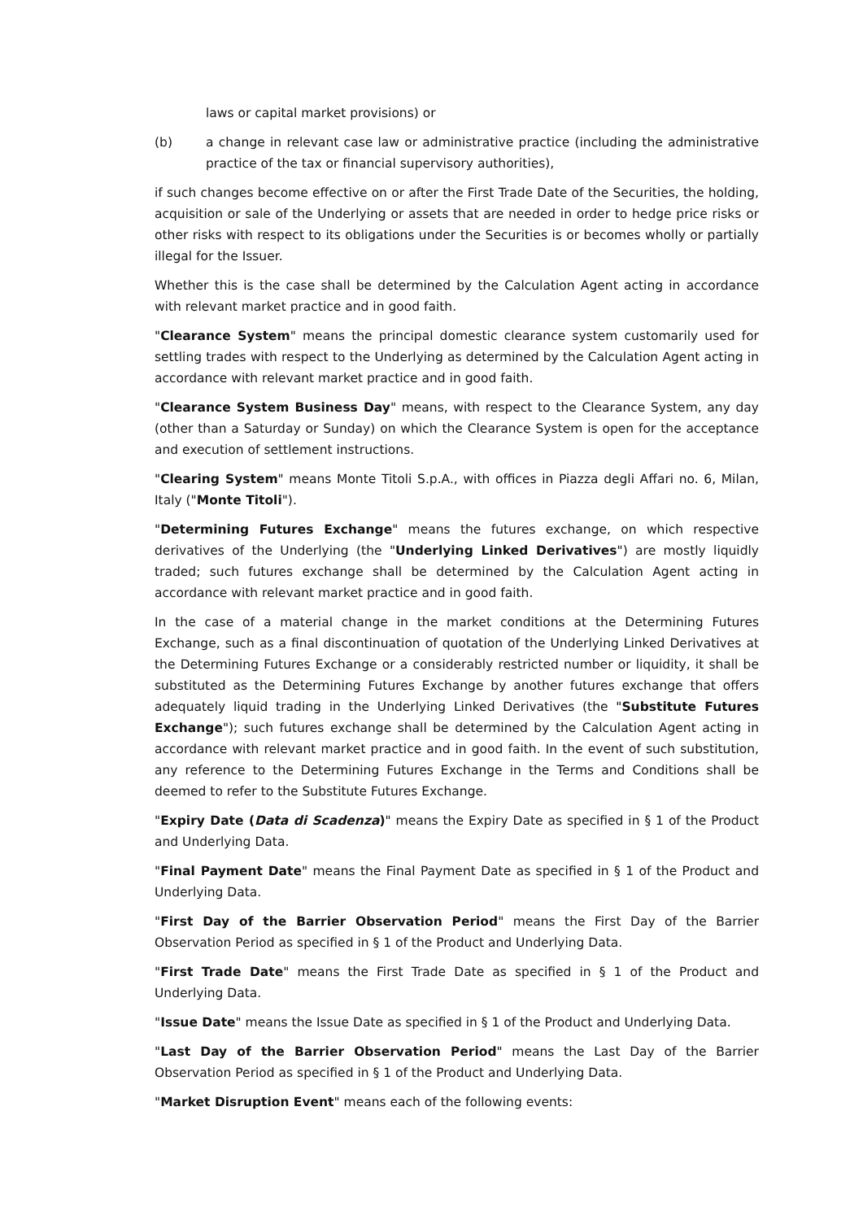laws or capital market provisions) or
(b) a change in relevant case law or administrative practice (including the administrative practice of the tax or financial supervisory authorities),
if such changes become effective on or after the First Trade Date of the Securities, the holding, acquisition or sale of the Underlying or assets that are needed in order to hedge price risks or other risks with respect to its obligations under the Securities is or becomes wholly or partially illegal for the Issuer.
Whether this is the case shall be determined by the Calculation Agent acting in accordance with relevant market practice and in good faith.
"Clearance System" means the principal domestic clearance system customarily used for settling trades with respect to the Underlying as determined by the Calculation Agent acting in accordance with relevant market practice and in good faith.
"Clearance System Business Day" means, with respect to the Clearance System, any day (other than a Saturday or Sunday) on which the Clearance System is open for the acceptance and execution of settlement instructions.
"Clearing System" means Monte Titoli S.p.A., with offices in Piazza degli Affari no. 6, Milan, Italy ("Monte Titoli").
"Determining Futures Exchange" means the futures exchange, on which respective derivatives of the Underlying (the "Underlying Linked Derivatives") are mostly liquidly traded; such futures exchange shall be determined by the Calculation Agent acting in accordance with relevant market practice and in good faith.
In the case of a material change in the market conditions at the Determining Futures Exchange, such as a final discontinuation of quotation of the Underlying Linked Derivatives at the Determining Futures Exchange or a considerably restricted number or liquidity, it shall be substituted as the Determining Futures Exchange by another futures exchange that offers adequately liquid trading in the Underlying Linked Derivatives (the "Substitute Futures Exchange"); such futures exchange shall be determined by the Calculation Agent acting in accordance with relevant market practice and in good faith. In the event of such substitution, any reference to the Determining Futures Exchange in the Terms and Conditions shall be deemed to refer to the Substitute Futures Exchange.
"Expiry Date (Data di Scadenza)" means the Expiry Date as specified in § 1 of the Product and Underlying Data.
"Final Payment Date" means the Final Payment Date as specified in § 1 of the Product and Underlying Data.
"First Day of the Barrier Observation Period" means the First Day of the Barrier Observation Period as specified in § 1 of the Product and Underlying Data.
"First Trade Date" means the First Trade Date as specified in § 1 of the Product and Underlying Data.
"Issue Date" means the Issue Date as specified in § 1 of the Product and Underlying Data.
"Last Day of the Barrier Observation Period" means the Last Day of the Barrier Observation Period as specified in § 1 of the Product and Underlying Data.
"Market Disruption Event" means each of the following events: